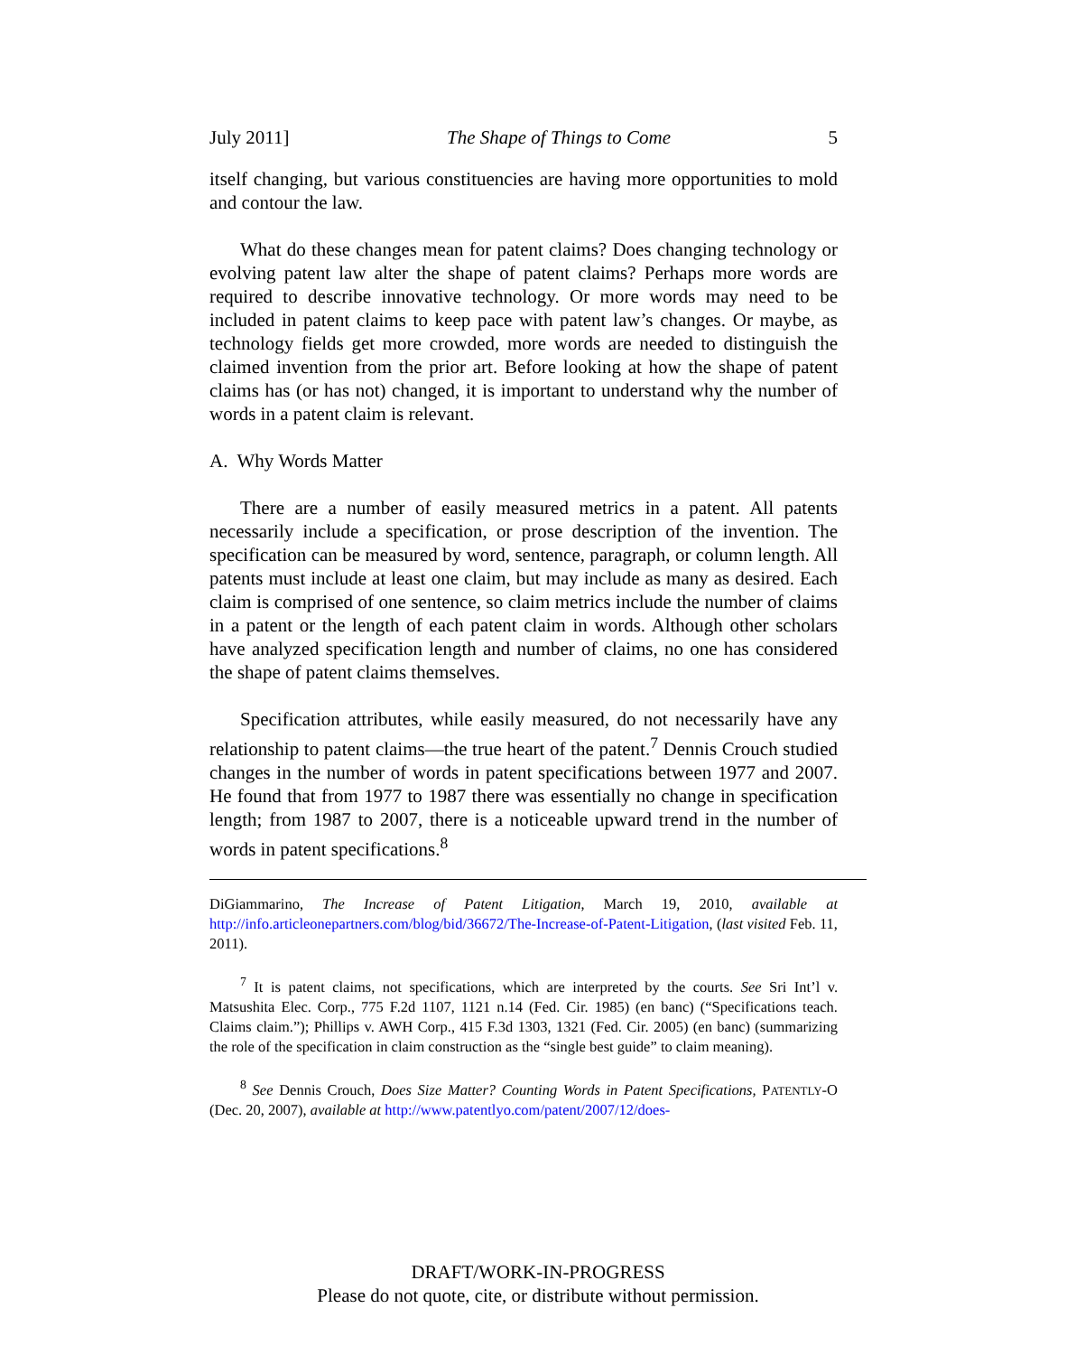July 2011] The Shape of Things to Come 5
itself changing, but various constituencies are having more opportunities to mold and contour the law.
What do these changes mean for patent claims? Does changing technology or evolving patent law alter the shape of patent claims? Perhaps more words are required to describe innovative technology. Or more words may need to be included in patent claims to keep pace with patent law’s changes. Or maybe, as technology fields get more crowded, more words are needed to distinguish the claimed invention from the prior art. Before looking at how the shape of patent claims has (or has not) changed, it is important to understand why the number of words in a patent claim is relevant.
A. Why Words Matter
There are a number of easily measured metrics in a patent. All patents necessarily include a specification, or prose description of the invention. The specification can be measured by word, sentence, paragraph, or column length. All patents must include at least one claim, but may include as many as desired. Each claim is comprised of one sentence, so claim metrics include the number of claims in a patent or the length of each patent claim in words. Although other scholars have analyzed specification length and number of claims, no one has considered the shape of patent claims themselves.
Specification attributes, while easily measured, do not necessarily have any relationship to patent claims—the true heart of the patent.<sup>7</sup> Dennis Crouch studied changes in the number of words in patent specifications between 1977 and 2007. He found that from 1977 to 1987 there was essentially no change in specification length; from 1987 to 2007, there is a noticeable upward trend in the number of words in patent specifications.<sup>8</sup>
DiGiammarino, The Increase of Patent Litigation, March 19, 2010, available at http://info.articleonepartners.com/blog/bid/36672/The-Increase-of-Patent-Litigation, (last visited Feb. 11, 2011).
<sup>7</sup> It is patent claims, not specifications, which are interpreted by the courts. See Sri Int’l v. Matsushita Elec. Corp., 775 F.2d 1107, 1121 n.14 (Fed. Cir. 1985) (en banc) (“Specifications teach. Claims claim.”); Phillips v. AWH Corp., 415 F.3d 1303, 1321 (Fed. Cir. 2005) (en banc) (summarizing the role of the specification in claim construction as the “single best guide” to claim meaning).
<sup>8</sup> See Dennis Crouch, Does Size Matter? Counting Words in Patent Specifications, PATENTLY-O (Dec. 20, 2007), available at http://www.patentlyo.com/patent/2007/12/does-
DRAFT/WORK-IN-PROGRESS
Please do not quote, cite, or distribute without permission.